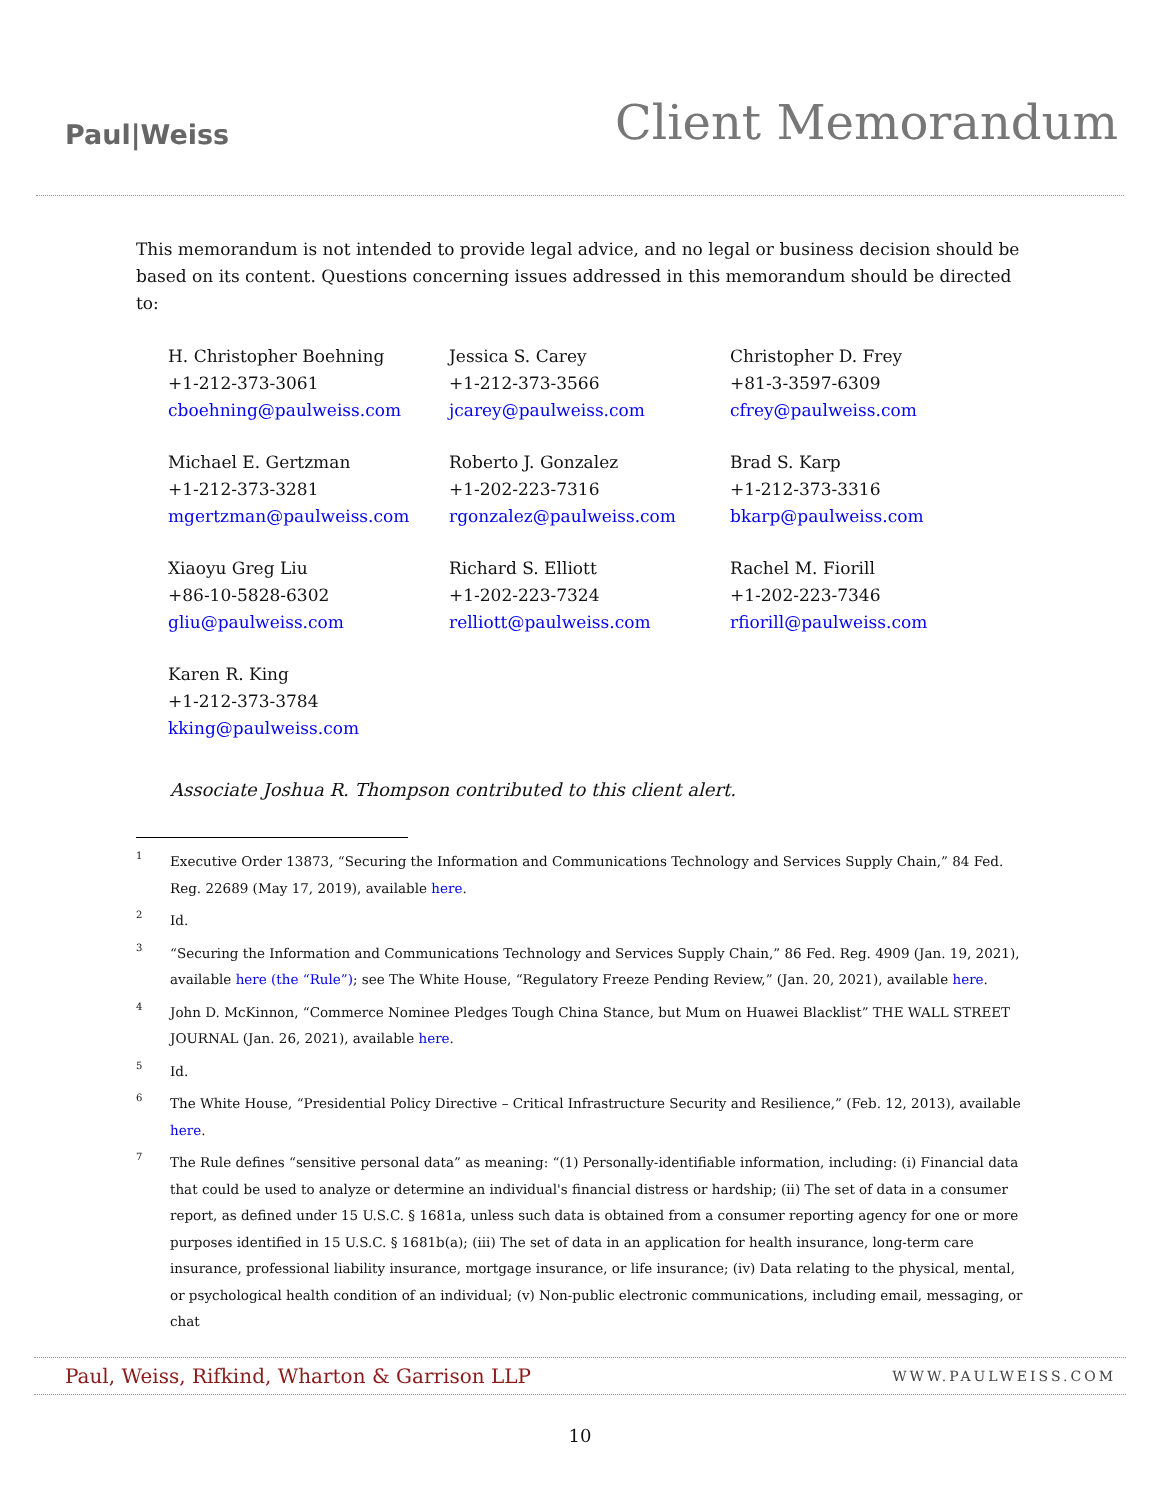Paul|Weiss
Client Memorandum
This memorandum is not intended to provide legal advice, and no legal or business decision should be based on its content. Questions concerning issues addressed in this memorandum should be directed to:
H. Christopher Boehning
+1-212-373-3061
cboehning@paulweiss.com
Jessica S. Carey
+1-212-373-3566
jcarey@paulweiss.com
Christopher D. Frey
+81-3-3597-6309
cfrey@paulweiss.com
Michael E. Gertzman
+1-212-373-3281
mgertzman@paulweiss.com
Roberto J. Gonzalez
+1-202-223-7316
rgonzalez@paulweiss.com
Brad S. Karp
+1-212-373-3316
bkarp@paulweiss.com
Xiaoyu Greg Liu
+86-10-5828-6302
gliu@paulweiss.com
Richard S. Elliott
+1-202-223-7324
relliott@paulweiss.com
Rachel M. Fiorill
+1-202-223-7346
rfiorill@paulweiss.com
Karen R. King
+1-212-373-3784
kking@paulweiss.com
Associate Joshua R. Thompson contributed to this client alert.
<sup>1</sup> Executive Order 13873, “Securing the Information and Communications Technology and Services Supply Chain,” 84 Fed. Reg. 22689 (May 17, 2019), available here.
<sup>2</sup> Id.
<sup>3</sup> “Securing the Information and Communications Technology and Services Supply Chain,” 86 Fed. Reg. 4909 (Jan. 19, 2021), available here (the “Rule”); see The White House, “Regulatory Freeze Pending Review,” (Jan. 20, 2021), available here.
<sup>4</sup> John D. McKinnon, “Commerce Nominee Pledges Tough China Stance, but Mum on Huawei Blacklist” THE WALL STREET JOURNAL (Jan. 26, 2021), available here.
<sup>5</sup> Id.
<sup>6</sup> The White House, “Presidential Policy Directive – Critical Infrastructure Security and Resilience,” (Feb. 12, 2013), available here.
<sup>7</sup> The Rule defines “sensitive personal data” as meaning: “(1) Personally-identifiable information, including: (i) Financial data that could be used to analyze or determine an individual's financial distress or hardship; (ii) The set of data in a consumer report, as defined under 15 U.S.C. § 1681a, unless such data is obtained from a consumer reporting agency for one or more purposes identified in 15 U.S.C. § 1681b(a); (iii) The set of data in an application for health insurance, long-term care insurance, professional liability insurance, mortgage insurance, or life insurance; (iv) Data relating to the physical, mental, or psychological health condition of an individual; (v) Non-public electronic communications, including email, messaging, or chat
Paul, Weiss, Rifkind, Wharton & Garrison LLP WWW.PAULWEISS.COM
10